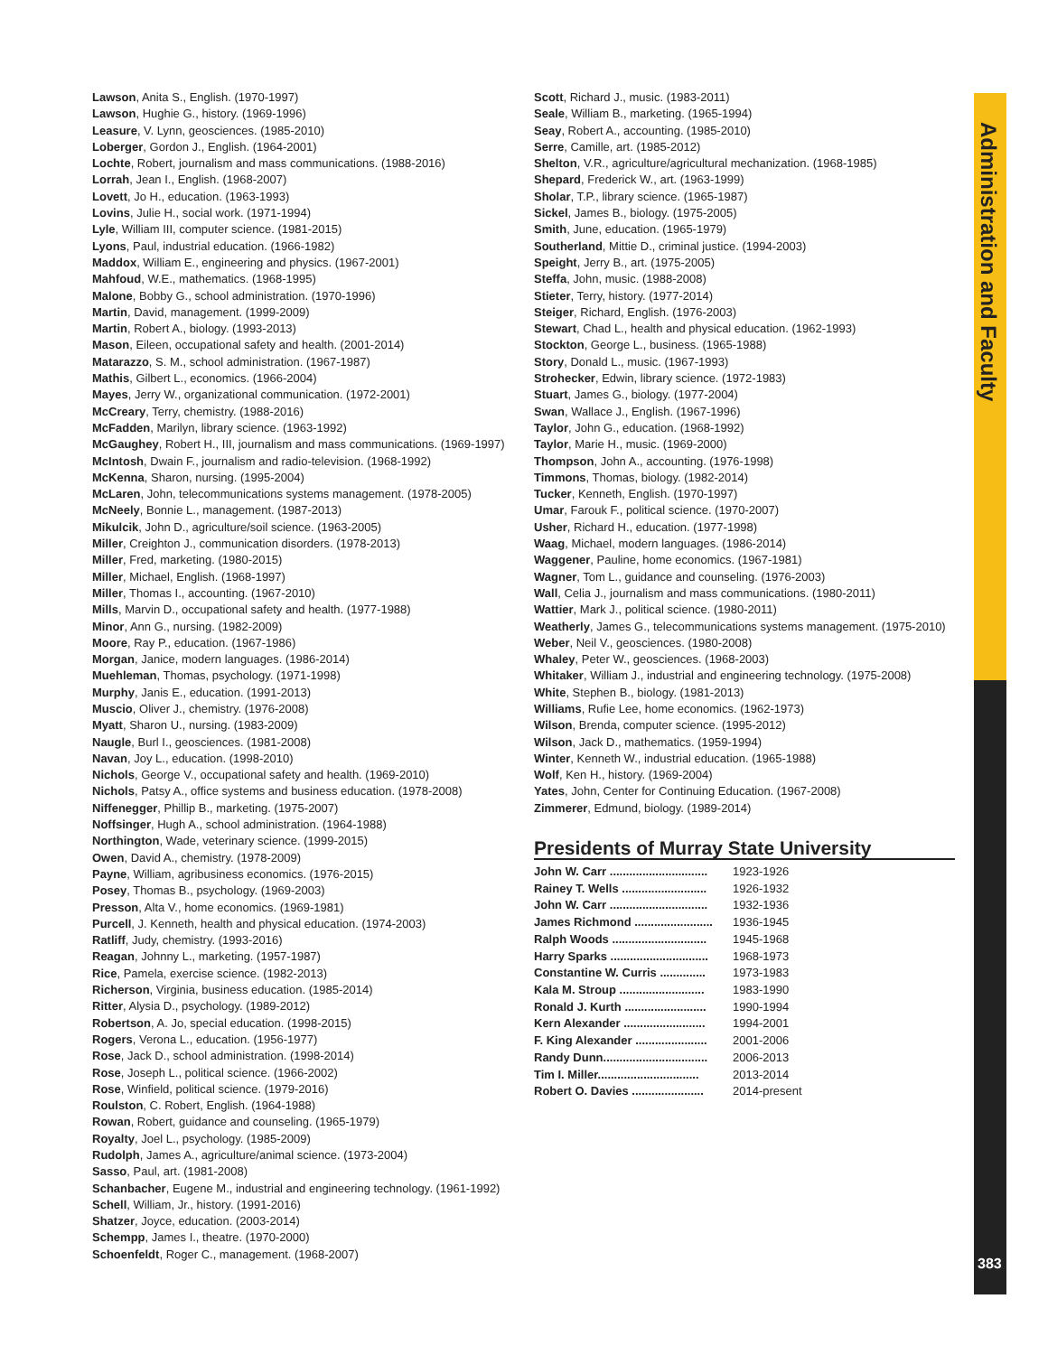Administration and Faculty
Lawson, Anita S., English. (1970-1997)
Lawson, Hughie G., history. (1969-1996)
Leasure, V. Lynn, geosciences. (1985-2010)
Loberger, Gordon J., English. (1964-2001)
Lochte, Robert, journalism and mass communications. (1988-2016)
Lorrah, Jean I., English. (1968-2007)
Lovett, Jo H., education. (1963-1993)
Lovins, Julie H., social work. (1971-1994)
Lyle, William III, computer science. (1981-2015)
Lyons, Paul, industrial education. (1966-1982)
Maddox, William E., engineering and physics. (1967-2001)
Mahfoud, W.E., mathematics. (1968-1995)
Malone, Bobby G., school administration. (1970-1996)
Martin, David, management. (1999-2009)
Martin, Robert A., biology. (1993-2013)
Mason, Eileen, occupational safety and health. (2001-2014)
Matarazzo, S. M., school administration. (1967-1987)
Mathis, Gilbert L., economics. (1966-2004)
Mayes, Jerry W., organizational communication. (1972-2001)
McCreary, Terry, chemistry. (1988-2016)
McFadden, Marilyn, library science. (1963-1992)
McGaughey, Robert H., III, journalism and mass communications. (1969-1997)
McIntosh, Dwain F., journalism and radio-television. (1968-1992)
McKenna, Sharon, nursing. (1995-2004)
McLaren, John, telecommunications systems management. (1978-2005)
McNeely, Bonnie L., management. (1987-2013)
Mikulcik, John D., agriculture/soil science. (1963-2005)
Miller, Creighton J., communication disorders. (1978-2013)
Miller, Fred, marketing. (1980-2015)
Miller, Michael, English. (1968-1997)
Miller, Thomas I., accounting. (1967-2010)
Mills, Marvin D., occupational safety and health. (1977-1988)
Minor, Ann G., nursing. (1982-2009)
Moore, Ray P., education. (1967-1986)
Morgan, Janice, modern languages. (1986-2014)
Muehleman, Thomas, psychology. (1971-1998)
Murphy, Janis E., education. (1991-2013)
Muscio, Oliver J., chemistry. (1976-2008)
Myatt, Sharon U., nursing. (1983-2009)
Naugle, Burl I., geosciences. (1981-2008)
Navan, Joy L., education. (1998-2010)
Nichols, George V., occupational safety and health. (1969-2010)
Nichols, Patsy A., office systems and business education. (1978-2008)
Niffenegger, Phillip B., marketing. (1975-2007)
Noffsinger, Hugh A., school administration. (1964-1988)
Northington, Wade, veterinary science. (1999-2015)
Owen, David A., chemistry. (1978-2009)
Payne, William, agribusiness economics. (1976-2015)
Posey, Thomas B., psychology. (1969-2003)
Presson, Alta V., home economics. (1969-1981)
Purcell, J. Kenneth, health and physical education. (1974-2003)
Ratliff, Judy, chemistry. (1993-2016)
Reagan, Johnny L., marketing. (1957-1987)
Rice, Pamela, exercise science. (1982-2013)
Richerson, Virginia, business education. (1985-2014)
Ritter, Alysia D., psychology. (1989-2012)
Robertson, A. Jo, special education. (1998-2015)
Rogers, Verona L., education. (1956-1977)
Rose, Jack D., school administration. (1998-2014)
Rose, Joseph L., political science. (1966-2002)
Rose, Winfield, political science. (1979-2016)
Roulston, C. Robert, English. (1964-1988)
Rowan, Robert, guidance and counseling. (1965-1979)
Royalty, Joel L., psychology. (1985-2009)
Rudolph, James A., agriculture/animal science. (1973-2004)
Sasso, Paul, art. (1981-2008)
Schanbacher, Eugene M., industrial and engineering technology. (1961-1992)
Schell, William, Jr., history. (1991-2016)
Shatzer, Joyce, education. (2003-2014)
Schempp, James I., theatre. (1970-2000)
Schoenfeldt, Roger C., management. (1968-2007)
Scott, Richard J., music. (1983-2011)
Seale, William B., marketing. (1965-1994)
Seay, Robert A., accounting. (1985-2010)
Serre, Camille, art. (1985-2012)
Shelton, V.R., agriculture/agricultural mechanization. (1968-1985)
Shepard, Frederick W., art. (1963-1999)
Sholar, T.P., library science. (1965-1987)
Sickel, James B., biology. (1975-2005)
Smith, June, education. (1965-1979)
Southerland, Mittie D., criminal justice. (1994-2003)
Speight, Jerry B., art. (1975-2005)
Steffa, John, music. (1988-2008)
Stieter, Terry, history. (1977-2014)
Steiger, Richard, English. (1976-2003)
Stewart, Chad L., health and physical education. (1962-1993)
Stockton, George L., business. (1965-1988)
Story, Donald L., music. (1967-1993)
Strohecker, Edwin, library science. (1972-1983)
Stuart, James G., biology. (1977-2004)
Swan, Wallace J., English. (1967-1996)
Taylor, John G., education. (1968-1992)
Taylor, Marie H., music. (1969-2000)
Thompson, John A., accounting. (1976-1998)
Timmons, Thomas, biology. (1982-2014)
Tucker, Kenneth, English. (1970-1997)
Umar, Farouk F., political science. (1970-2007)
Usher, Richard H., education. (1977-1998)
Waag, Michael, modern languages. (1986-2014)
Waggener, Pauline, home economics. (1967-1981)
Wagner, Tom L., guidance and counseling. (1976-2003)
Wall, Celia J., journalism and mass communications. (1980-2011)
Wattier, Mark J., political science. (1980-2011)
Weatherly, James G., telecommunications systems management. (1975-2010)
Weber, Neil V., geosciences. (1980-2008)
Whaley, Peter W., geosciences. (1968-2003)
Whitaker, William J., industrial and engineering technology. (1975-2008)
White, Stephen B., biology. (1981-2013)
Williams, Rufie Lee, home economics. (1962-1973)
Wilson, Brenda, computer science. (1995-2012)
Wilson, Jack D., mathematics. (1959-1994)
Winter, Kenneth W., industrial education. (1965-1988)
Wolf, Ken H., history. (1969-2004)
Yates, John, Center for Continuing Education. (1967-2008)
Zimmerer, Edmund, biology. (1989-2014)
Presidents of Murray State University
| John W. Carr .............................. | 1923-1926 |
| Rainey T. Wells .......................... | 1926-1932 |
| John W. Carr .............................. | 1932-1936 |
| James Richmond ........................ | 1936-1945 |
| Ralph Woods ............................. | 1945-1968 |
| Harry Sparks .............................. | 1968-1973 |
| Constantine W. Curris .............. | 1973-1983 |
| Kala M. Stroup .......................... | 1983-1990 |
| Ronald J. Kurth ......................... | 1990-1994 |
| Kern Alexander ......................... | 1994-2001 |
| F. King Alexander ...................... | 2001-2006 |
| Randy Dunn................................ | 2006-2013 |
| Tim I. Miller............................... | 2013-2014 |
| Robert O. Davies ...................... | 2014-present |
383